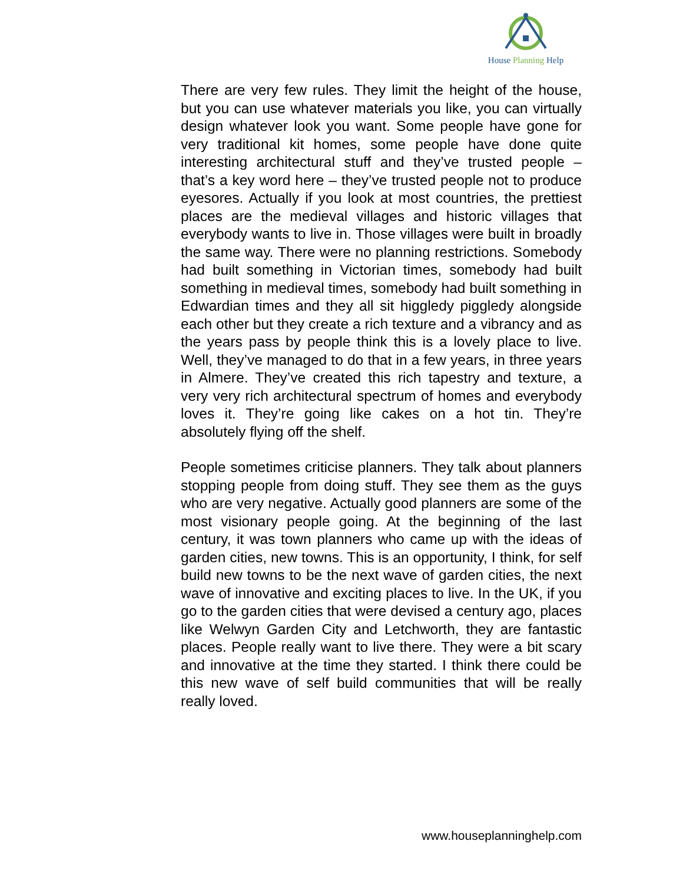House Planning Help
There are very few rules. They limit the height of the house, but you can use whatever materials you like, you can virtually design whatever look you want. Some people have gone for very traditional kit homes, some people have done quite interesting architectural stuff and they’ve trusted people – that’s a key word here – they’ve trusted people not to produce eyesores. Actually if you look at most countries, the prettiest places are the medieval villages and historic villages that everybody wants to live in. Those villages were built in broadly the same way. There were no planning restrictions. Somebody had built something in Victorian times, somebody had built something in medieval times, somebody had built something in Edwardian times and they all sit higgledy piggledy alongside each other but they create a rich texture and a vibrancy and as the years pass by people think this is a lovely place to live. Well, they’ve managed to do that in a few years, in three years in Almere. They’ve created this rich tapestry and texture, a very very rich architectural spectrum of homes and everybody loves it. They’re going like cakes on a hot tin. They’re absolutely flying off the shelf.
People sometimes criticise planners. They talk about planners stopping people from doing stuff. They see them as the guys who are very negative. Actually good planners are some of the most visionary people going. At the beginning of the last century, it was town planners who came up with the ideas of garden cities, new towns. This is an opportunity, I think, for self build new towns to be the next wave of garden cities, the next wave of innovative and exciting places to live. In the UK, if you go to the garden cities that were devised a century ago, places like Welwyn Garden City and Letchworth, they are fantastic places. People really want to live there. They were a bit scary and innovative at the time they started. I think there could be this new wave of self build communities that will be really really loved.
www.houseplanninghelp.com